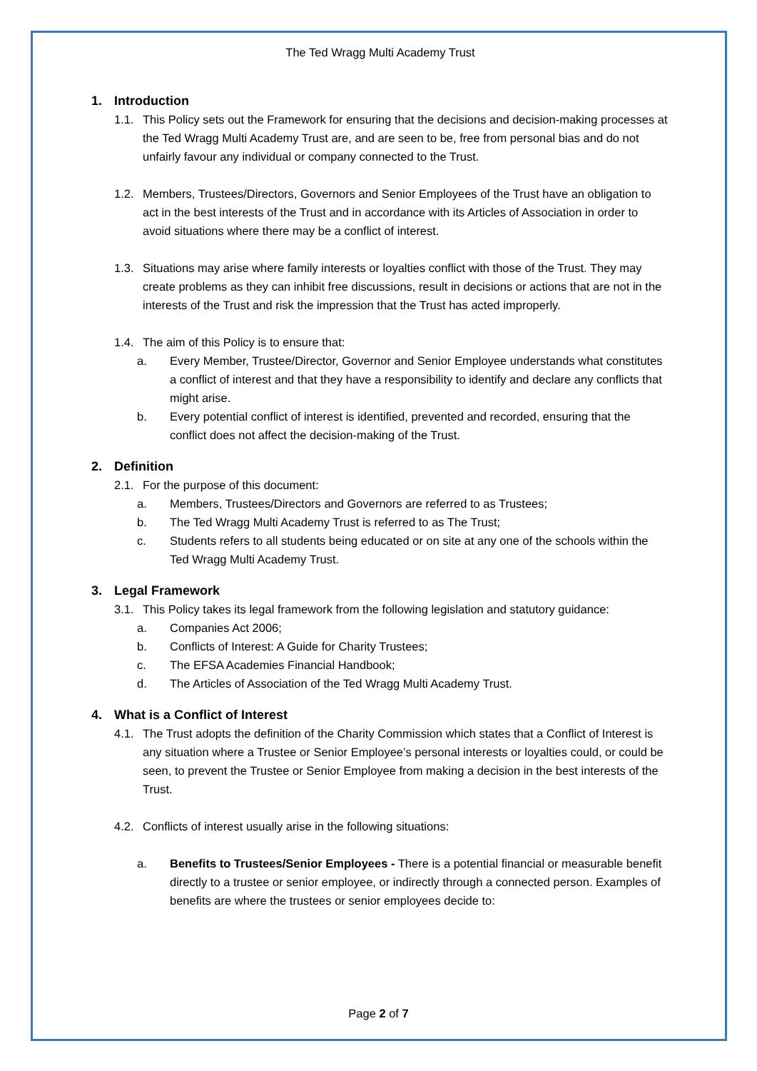The Ted Wragg Multi Academy Trust
1. Introduction
1.1. This Policy sets out the Framework for ensuring that the decisions and decision-making processes at the Ted Wragg Multi Academy Trust are, and are seen to be, free from personal bias and do not unfairly favour any individual or company connected to the Trust.
1.2. Members, Trustees/Directors, Governors and Senior Employees of the Trust have an obligation to act in the best interests of the Trust and in accordance with its Articles of Association in order to avoid situations where there may be a conflict of interest.
1.3. Situations may arise where family interests or loyalties conflict with those of the Trust. They may create problems as they can inhibit free discussions, result in decisions or actions that are not in the interests of the Trust and risk the impression that the Trust has acted improperly.
1.4. The aim of this Policy is to ensure that:
a. Every Member, Trustee/Director, Governor and Senior Employee understands what constitutes a conflict of interest and that they have a responsibility to identify and declare any conflicts that might arise.
b. Every potential conflict of interest is identified, prevented and recorded, ensuring that the conflict does not affect the decision-making of the Trust.
2. Definition
2.1. For the purpose of this document:
a. Members, Trustees/Directors and Governors are referred to as Trustees;
b. The Ted Wragg Multi Academy Trust is referred to as The Trust;
c. Students refers to all students being educated or on site at any one of the schools within the Ted Wragg Multi Academy Trust.
3. Legal Framework
3.1. This Policy takes its legal framework from the following legislation and statutory guidance:
a. Companies Act 2006;
b. Conflicts of Interest: A Guide for Charity Trustees;
c. The EFSA Academies Financial Handbook;
d. The Articles of Association of the Ted Wragg Multi Academy Trust.
4. What is a Conflict of Interest
4.1. The Trust adopts the definition of the Charity Commission which states that a Conflict of Interest is any situation where a Trustee or Senior Employee’s personal interests or loyalties could, or could be seen, to prevent the Trustee or Senior Employee from making a decision in the best interests of the Trust.
4.2. Conflicts of interest usually arise in the following situations:
a. Benefits to Trustees/Senior Employees - There is a potential financial or measurable benefit directly to a trustee or senior employee, or indirectly through a connected person. Examples of benefits are where the trustees or senior employees decide to:
Page 2 of 7